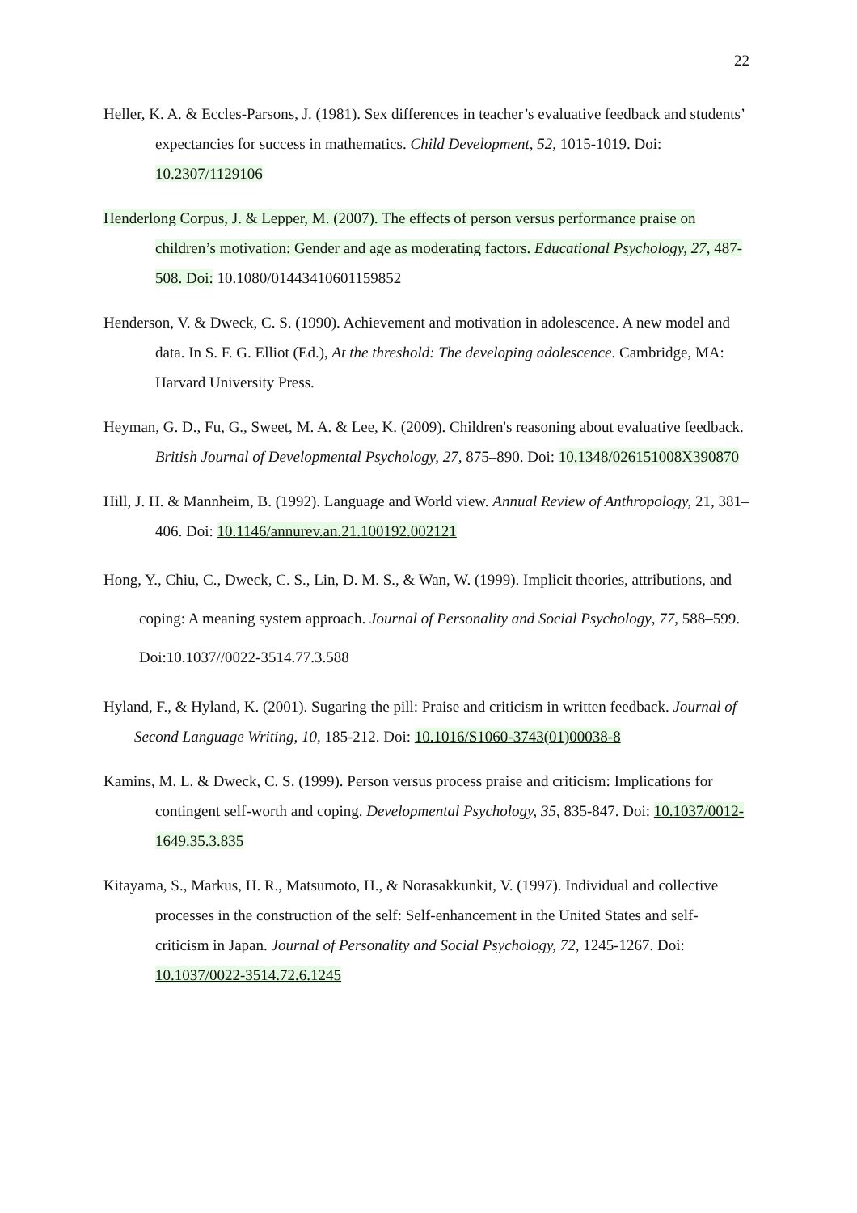22
Heller, K. A. & Eccles-Parsons, J. (1981). Sex differences in teacher’s evaluative feedback and students’ expectancies for success in mathematics. Child Development, 52, 1015-1019. Doi: 10.2307/1129106
Henderlong Corpus, J. & Lepper, M. (2007). The effects of person versus performance praise on children’s motivation: Gender and age as moderating factors. Educational Psychology, 27, 487-508. Doi: 10.1080/01443410601159852
Henderson, V. & Dweck, C. S. (1990). Achievement and motivation in adolescence. A new model and data. In S. F. G. Elliot (Ed.), At the threshold: The developing adolescence. Cambridge, MA: Harvard University Press.
Heyman, G. D., Fu, G., Sweet, M. A. & Lee, K. (2009). Children's reasoning about evaluative feedback. British Journal of Developmental Psychology, 27, 875–890. Doi: 10.1348/026151008X390870
Hill, J. H. & Mannheim, B. (1992). Language and World view. Annual Review of Anthropology, 21, 381–406. Doi: 10.1146/annurev.an.21.100192.002121
Hong, Y., Chiu, C., Dweck, C. S., Lin, D. M. S., & Wan, W. (1999). Implicit theories, attributions, and coping: A meaning system approach. Journal of Personality and Social Psychology, 77, 588–599. Doi:10.1037//0022-3514.77.3.588
Hyland, F., & Hyland, K. (2001). Sugaring the pill: Praise and criticism in written feedback. Journal of Second Language Writing, 10, 185-212. Doi: 10.1016/S1060-3743(01)00038-8
Kamins, M. L. & Dweck, C. S. (1999). Person versus process praise and criticism: Implications for contingent self-worth and coping. Developmental Psychology, 35, 835-847. Doi: 10.1037/0012-1649.35.3.835
Kitayama, S., Markus, H. R., Matsumoto, H., & Norasakkunkit, V. (1997). Individual and collective processes in the construction of the self: Self-enhancement in the United States and self-criticism in Japan. Journal of Personality and Social Psychology, 72, 1245-1267. Doi: 10.1037/0022-3514.72.6.1245